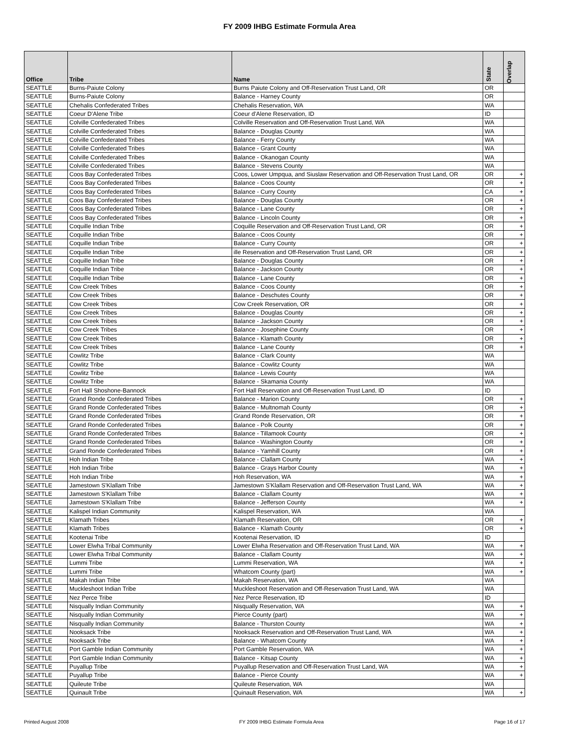FY 2009 IHBG Estimate Formula Area
| Office | Tribe | Name | State | Overlap |
| --- | --- | --- | --- | --- |
| SEATTLE | Burns-Paiute Colony | Burns Paiute Colony and Off-Reservation Trust Land, OR | OR | |
| SEATTLE | Burns-Paiute Colony | Balance - Harney County | OR | |
| SEATTLE | Chehalis Confederated Tribes | Chehalis Reservation, WA | WA | |
| SEATTLE | Coeur D'Alene Tribe | Coeur d'Alene Reservation, ID | ID | |
| SEATTLE | Colville Confederated Tribes | Colville Reservation and Off-Reservation Trust Land, WA | WA | |
| SEATTLE | Colville Confederated Tribes | Balance - Douglas County | WA | |
| SEATTLE | Colville Confederated Tribes | Balance - Ferry County | WA | |
| SEATTLE | Colville Confederated Tribes | Balance - Grant County | WA | |
| SEATTLE | Colville Confederated Tribes | Balance - Okanogan County | WA | |
| SEATTLE | Colville Confederated Tribes | Balance - Stevens County | WA | |
| SEATTLE | Coos Bay Confederated Tribes | Coos, Lower Umpqua, and Siuslaw Reservation and Off-Reservation Trust Land, OR | OR | + |
| SEATTLE | Coos Bay Confederated Tribes | Balance - Coos County | OR | + |
| SEATTLE | Coos Bay Confederated Tribes | Balance - Curry County | CA | + |
| SEATTLE | Coos Bay Confederated Tribes | Balance - Douglas County | OR | + |
| SEATTLE | Coos Bay Confederated Tribes | Balance - Lane County | OR | + |
| SEATTLE | Coos Bay Confederated Tribes | Balance - Lincoln County | OR | + |
| SEATTLE | Coquille Indian Tribe | Coquille Reservation and Off-Reservation Trust Land, OR | OR | + |
| SEATTLE | Coquille Indian Tribe | Balance - Coos County | OR | + |
| SEATTLE | Coquille Indian Tribe | Balance - Curry County | OR | + |
| SEATTLE | Coquille Indian Tribe | ille Reservation and Off-Reservation Trust Land, OR | OR | + |
| SEATTLE | Coquille Indian Tribe | Balance - Douglas County | OR | + |
| SEATTLE | Coquille Indian Tribe | Balance - Jackson County | OR | + |
| SEATTLE | Coquille Indian Tribe | Balance - Lane County | OR | + |
| SEATTLE | Cow Creek Tribes | Balance - Coos County | OR | + |
| SEATTLE | Cow Creek Tribes | Balance - Deschutes County | OR | + |
| SEATTLE | Cow Creek Tribes | Cow Creek Reservation, OR | OR | + |
| SEATTLE | Cow Creek Tribes | Balance - Douglas County | OR | + |
| SEATTLE | Cow Creek Tribes | Balance - Jackson County | OR | + |
| SEATTLE | Cow Creek Tribes | Balance - Josephine County | OR | + |
| SEATTLE | Cow Creek Tribes | Balance - Klamath County | OR | + |
| SEATTLE | Cow Creek Tribes | Balance - Lane County | OR | + |
| SEATTLE | Cowlitz Tribe | Balance - Clark County | WA | |
| SEATTLE | Cowlitz Tribe | Balance - Cowlitz County | WA | |
| SEATTLE | Cowlitz Tribe | Balance - Lewis County | WA | |
| SEATTLE | Cowlitz Tribe | Balance - Skamania County | WA | |
| SEATTLE | Fort Hall Shoshone-Bannock | Fort Hall Reservation and Off-Reservation Trust Land, ID | ID | |
| SEATTLE | Grand Ronde Confederated Tribes | Balance - Marion County | OR | + |
| SEATTLE | Grand Ronde Confederated Tribes | Balance - Multnomah County | OR | + |
| SEATTLE | Grand Ronde Confederated Tribes | Grand Ronde Reservation, OR | OR | + |
| SEATTLE | Grand Ronde Confederated Tribes | Balance - Polk County | OR | + |
| SEATTLE | Grand Ronde Confederated Tribes | Balance - Tillamook County | OR | + |
| SEATTLE | Grand Ronde Confederated Tribes | Balance - Washington County | OR | + |
| SEATTLE | Grand Ronde Confederated Tribes | Balance - Yamhill County | OR | + |
| SEATTLE | Hoh Indian Tribe | Balance - Clallam County | WA | + |
| SEATTLE | Hoh Indian Tribe | Balance - Grays Harbor County | WA | + |
| SEATTLE | Hoh Indian Tribe | Hoh Reservation, WA | WA | + |
| SEATTLE | Jamestown S'Klallam Tribe | Jamestown S'Klallam Reservation and Off-Reservation Trust Land, WA | WA | + |
| SEATTLE | Jamestown S'Klallam Tribe | Balance - Clallam County | WA | + |
| SEATTLE | Jamestown S'Klallam Tribe | Balance - Jefferson County | WA | + |
| SEATTLE | Kalispel Indian Community | Kalispel Reservation, WA | WA | |
| SEATTLE | Klamath Tribes | Klamath Reservation, OR | OR | + |
| SEATTLE | Klamath Tribes | Balance - Klamath County | OR | + |
| SEATTLE | Kootenai Tribe | Kootenai Reservation, ID | ID | |
| SEATTLE | Lower Elwha Tribal Community | Lower Elwha Reservation and Off-Reservation Trust Land, WA | WA | + |
| SEATTLE | Lower Elwha Tribal Community | Balance - Clallam County | WA | + |
| SEATTLE | Lummi Tribe | Lummi Reservation, WA | WA | + |
| SEATTLE | Lummi Tribe | Whatcom County (part) | WA | + |
| SEATTLE | Makah Indian Tribe | Makah Reservation, WA | WA | |
| SEATTLE | Muckleshoot Indian Tribe | Muckleshoot Reservation and Off-Reservation Trust Land, WA | WA | |
| SEATTLE | Nez Perce Tribe | Nez Perce Reservation, ID | ID | |
| SEATTLE | Nisqually Indian Community | Nisqually Reservation, WA | WA | + |
| SEATTLE | Nisqually Indian Community | Pierce County (part) | WA | + |
| SEATTLE | Nisqually Indian Community | Balance - Thurston County | WA | + |
| SEATTLE | Nooksack Tribe | Nooksack Reservation and Off-Reservation Trust Land, WA | WA | + |
| SEATTLE | Nooksack Tribe | Balance - Whatcom County | WA | + |
| SEATTLE | Port Gamble Indian Community | Port Gamble Reservation, WA | WA | + |
| SEATTLE | Port Gamble Indian Community | Balance - Kitsap County | WA | + |
| SEATTLE | Puyallup Tribe | Puyallup Reservation and Off-Reservation Trust Land, WA | WA | + |
| SEATTLE | Puyallup Tribe | Balance - Pierce County | WA | + |
| SEATTLE | Quileute Tribe | Quileute Reservation, WA | WA | |
| SEATTLE | Quinault Tribe | Quinault Reservation, WA | WA | + |
Printed August 2008 FY 2009 IHBG Estimate Formula Area Page 16 of 17